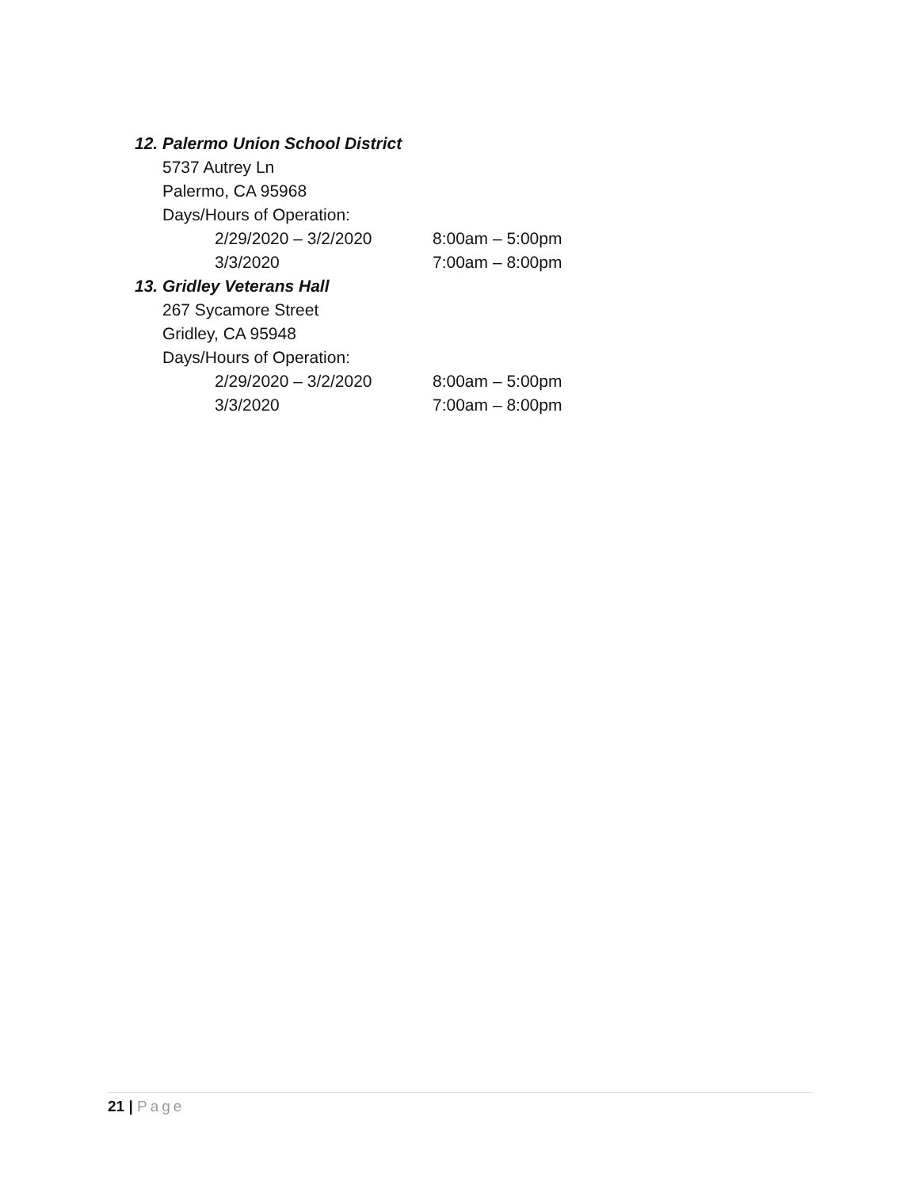12. Palermo Union School District
5737 Autrey Ln
Palermo, CA 95968
Days/Hours of Operation:
2/29/2020 – 3/2/2020 8:00am – 5:00pm
3/3/2020 7:00am – 8:00pm
13. Gridley Veterans Hall
267 Sycamore Street
Gridley, CA 95948
Days/Hours of Operation:
2/29/2020 – 3/2/2020 8:00am – 5:00pm
3/3/2020 7:00am – 8:00pm
21 | Page